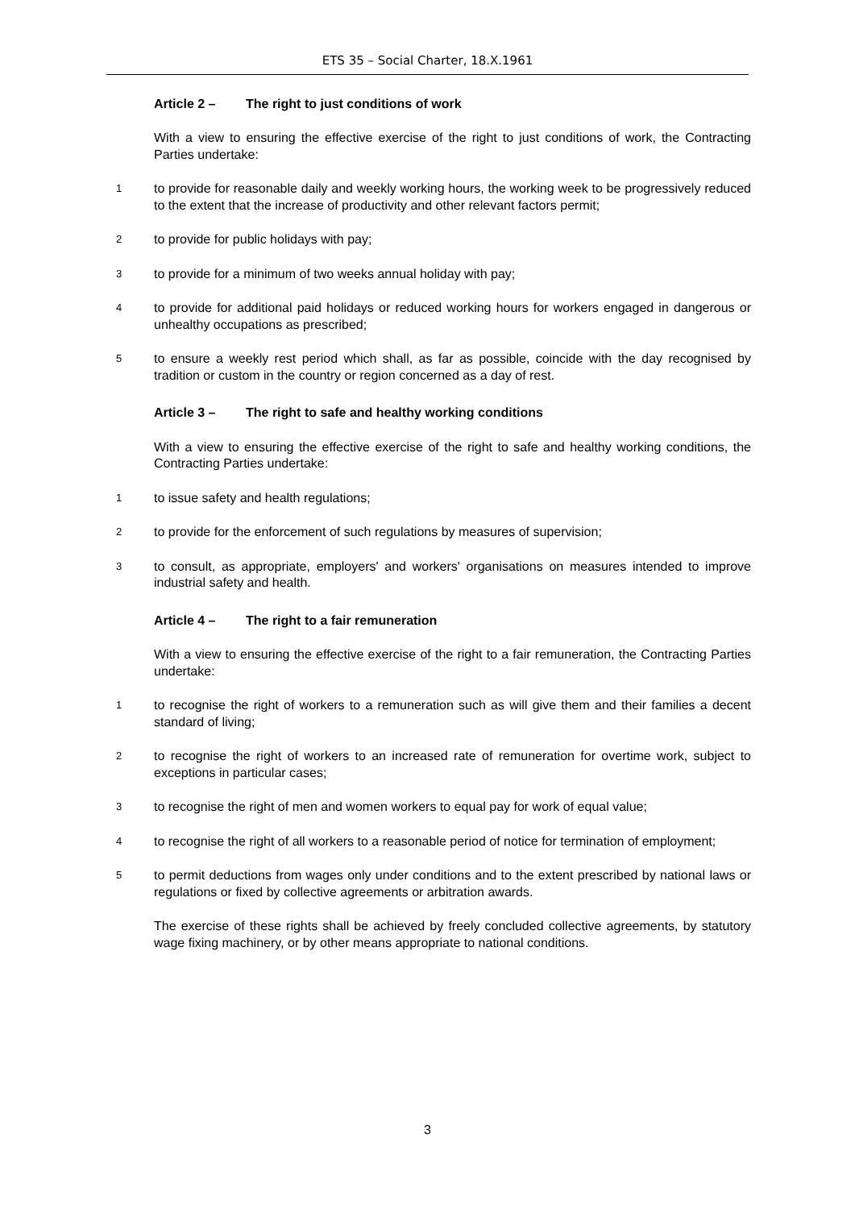ETS 35 – Social Charter, 18.X.1961
Article 2 – The right to just conditions of work
With a view to ensuring the effective exercise of the right to just conditions of work, the Contracting Parties undertake:
1
to provide for reasonable daily and weekly working hours, the working week to be progressively reduced to the extent that the increase of productivity and other relevant factors permit;
2
to provide for public holidays with pay;
3
to provide for a minimum of two weeks annual holiday with pay;
4
to provide for additional paid holidays or reduced working hours for workers engaged in dangerous or unhealthy occupations as prescribed;
5
to ensure a weekly rest period which shall, as far as possible, coincide with the day recognised by tradition or custom in the country or region concerned as a day of rest.
Article 3 – The right to safe and healthy working conditions
With a view to ensuring the effective exercise of the right to safe and healthy working conditions, the Contracting Parties undertake:
1
to issue safety and health regulations;
2
to provide for the enforcement of such regulations by measures of supervision;
3
to consult, as appropriate, employers' and workers' organisations on measures intended to improve industrial safety and health.
Article 4 – The right to a fair remuneration
With a view to ensuring the effective exercise of the right to a fair remuneration, the Contracting Parties undertake:
1
to recognise the right of workers to a remuneration such as will give them and their families a decent standard of living;
2
to recognise the right of workers to an increased rate of remuneration for overtime work, subject to exceptions in particular cases;
3
to recognise the right of men and women workers to equal pay for work of equal value;
4
to recognise the right of all workers to a reasonable period of notice for termination of employment;
5
to permit deductions from wages only under conditions and to the extent prescribed by national laws or regulations or fixed by collective agreements or arbitration awards.
The exercise of these rights shall be achieved by freely concluded collective agreements, by statutory wage fixing machinery, or by other means appropriate to national conditions.
3